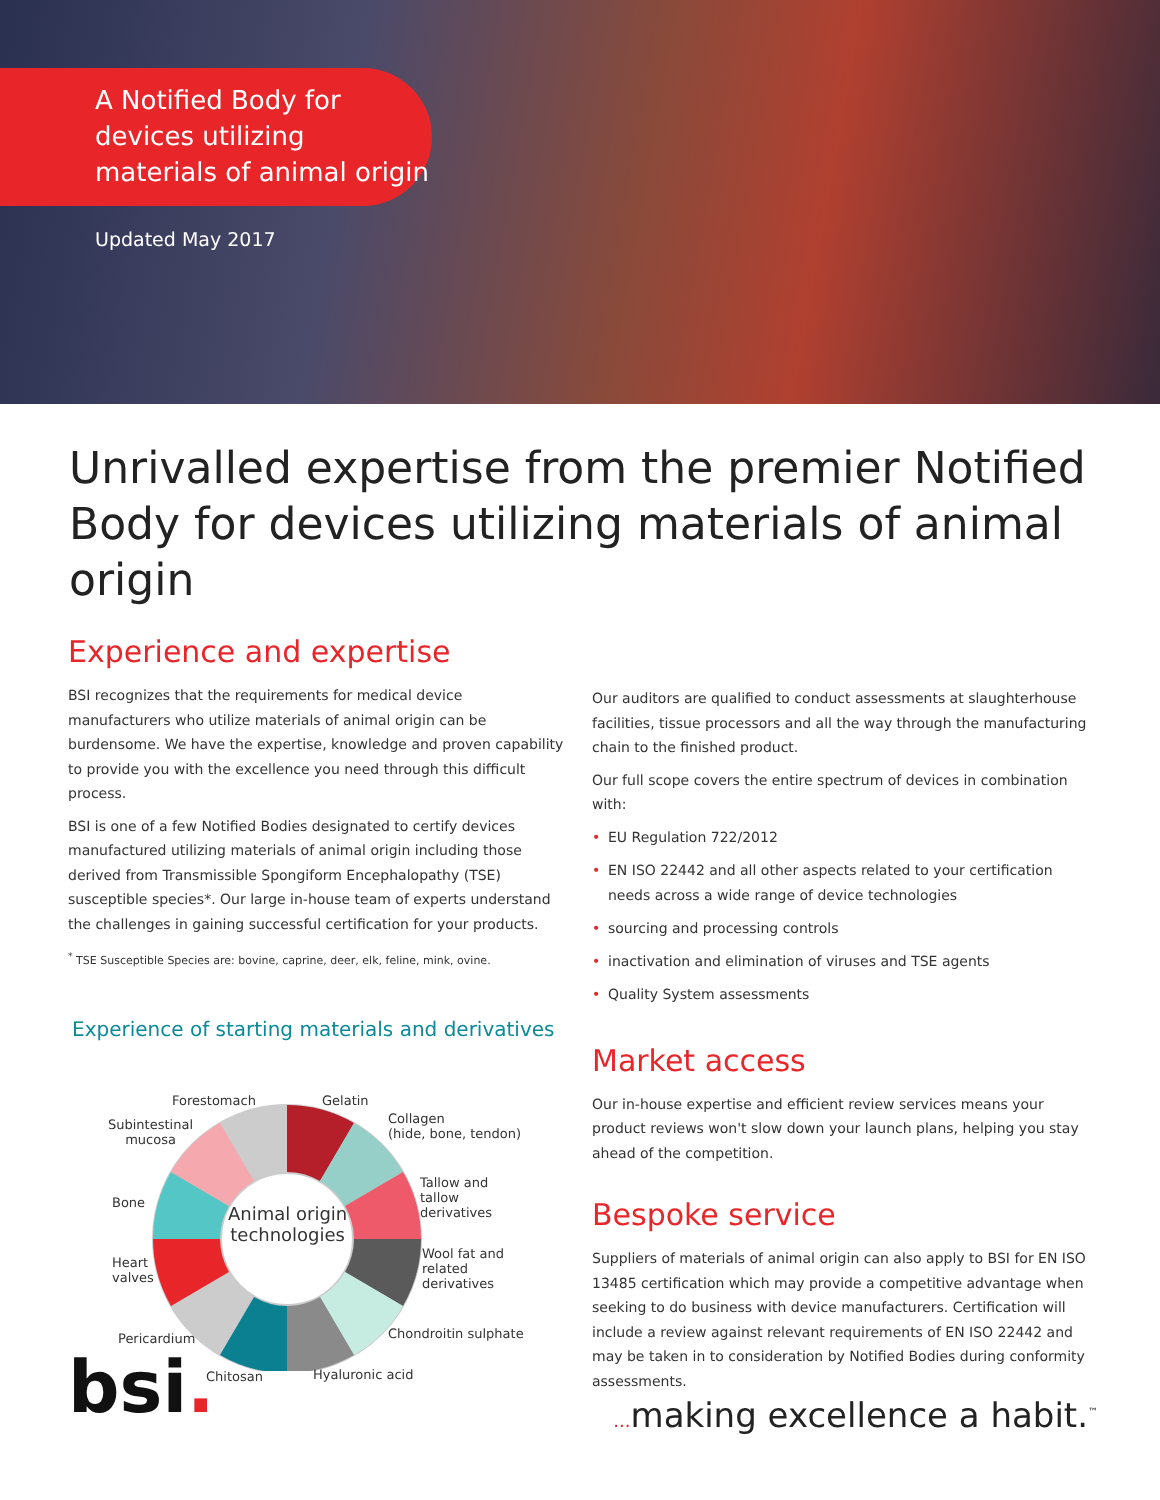A Notified Body for devices utilizing materials of animal origin
Updated May 2017
Unrivalled expertise from the premier Notified Body for devices utilizing materials of animal origin
Experience and expertise
BSI recognizes that the requirements for medical device manufacturers who utilize materials of animal origin can be burdensome. We have the expertise, knowledge and proven capability to provide you with the excellence you need through this difficult process.
BSI is one of a few Notified Bodies designated to certify devices manufactured utilizing materials of animal origin including those derived from Transmissible Spongiform Encephalopathy (TSE) susceptible species*. Our large in-house team of experts understand the challenges in gaining successful certification for your products.
<sup>*</sup> TSE Susceptible Species are: bovine, caprine, deer, elk, feline, mink, ovine.
Experience of starting materials and derivatives
Animal origin
technologies
Forestomach Gelatin
Collagen
(hide, bone, tendon)
Subintestinal
mucosa
Tallow and
tallow
derivatives
Bone
Wool fat and
related
derivatives
Heart
valves
Chondroitin sulphate
Pericardium
Chitosan Hyaluronic acid
Our auditors are qualified to conduct assessments at slaughterhouse facilities, tissue processors and all the way through the manufacturing chain to the finished product.
Our full scope covers the entire spectrum of devices in combination with:
• EU Regulation 722/2012
• EN ISO 22442 and all other aspects related to your certification needs across a wide range of device technologies
• sourcing and processing controls
• inactivation and elimination of viruses and TSE agents
• Quality System assessments
Market access
Our in-house expertise and efficient review services means your product reviews won't slow down your launch plans, helping you stay ahead of the competition.
Bespoke service
Suppliers of materials of animal origin can also apply to BSI for EN ISO 13485 certification which may provide a competitive advantage when seeking to do business with device manufacturers. Certification will include a review against relevant requirements of EN ISO 22442 and may be taken in to consideration by Notified Bodies during conformity assessments.
bsi.
... making excellence a habit.<sup>™</sup>